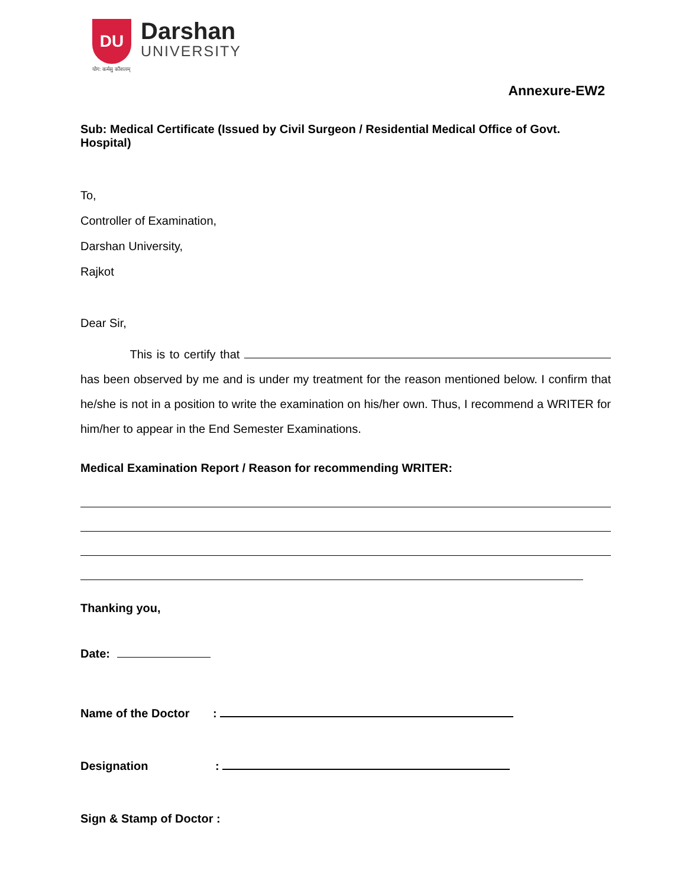DU
योग: कर्मसु कौशलम्
Darshan
UNIVERSITY
Annexure-EW2
Sub: Medical Certificate (Issued by Civil Surgeon / Residential Medical Office of Govt. Hospital)
To,
Controller of Examination,
Darshan University,
Rajkot
Dear Sir,
This is to certify that has been observed by me and is under my treatment for the reason mentioned below. I confirm that he/she is not in a position to write the examination on his/her own. Thus, I recommend a WRITER for him/her to appear in the End Semester Examinations.
Medical Examination Report / Reason for recommending WRITER:
Thanking you,
Date:
Name of the Doctor :
Designation :
Sign & Stamp of Doctor :